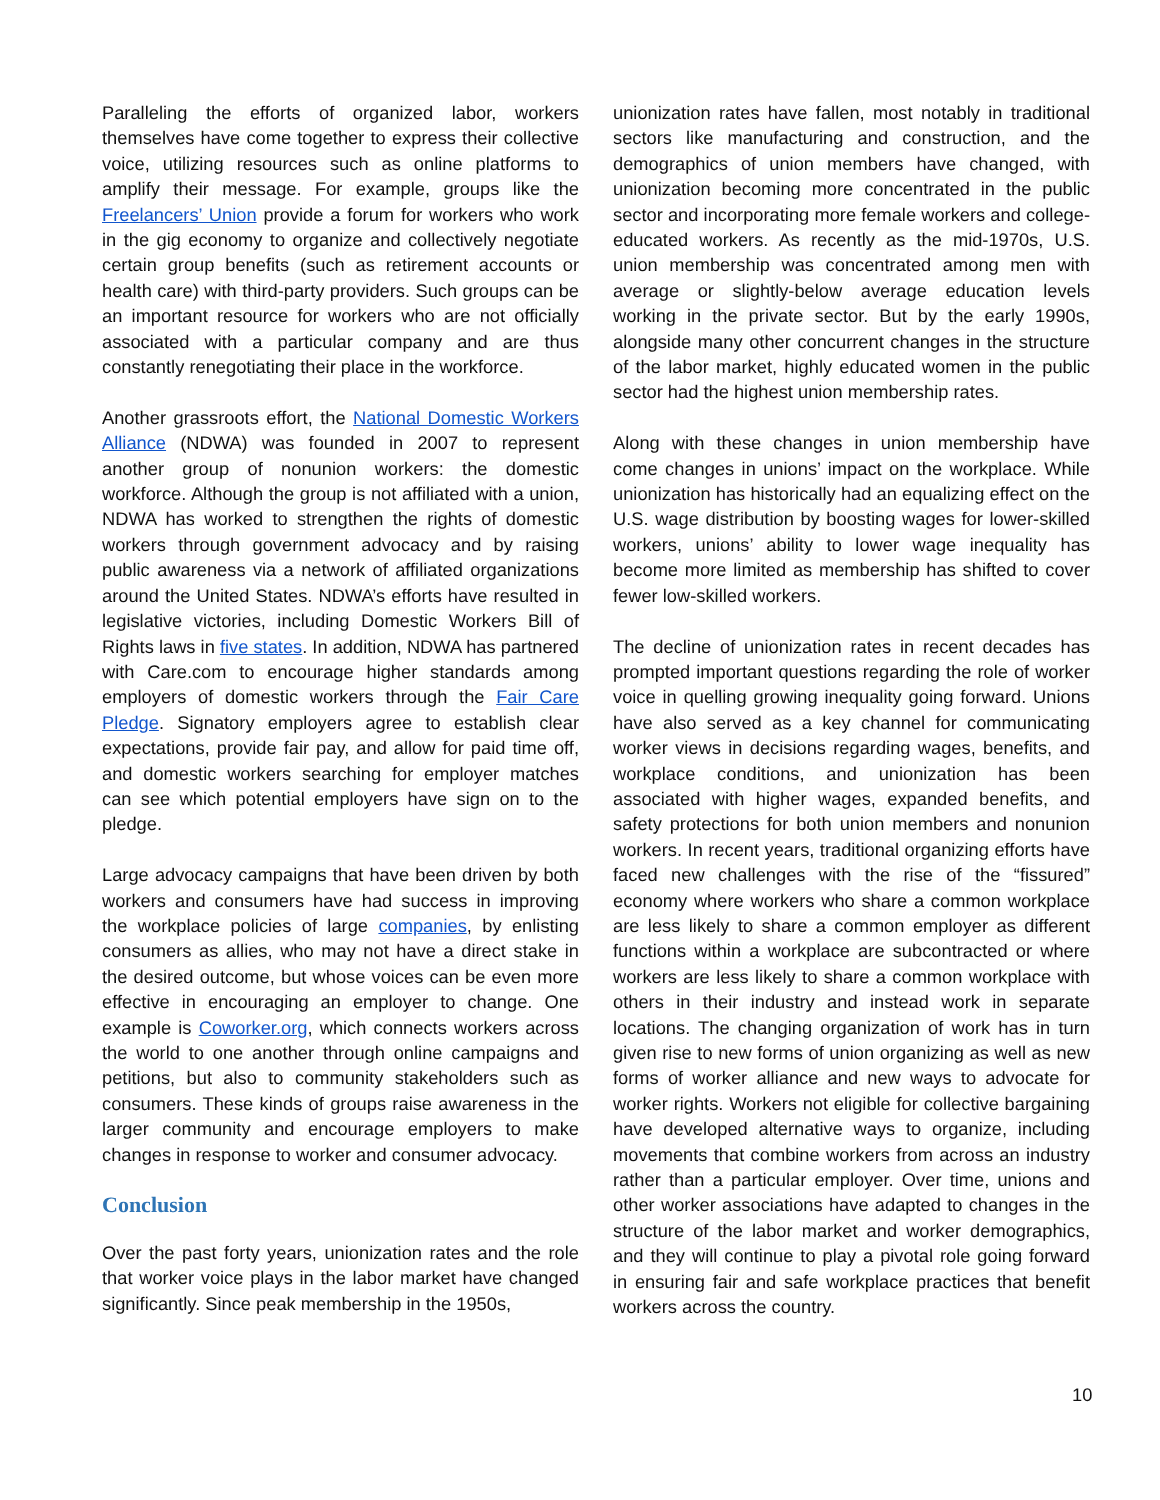Paralleling the efforts of organized labor, workers themselves have come together to express their collective voice, utilizing resources such as online platforms to amplify their message. For example, groups like the Freelancers’ Union provide a forum for workers who work in the gig economy to organize and collectively negotiate certain group benefits (such as retirement accounts or health care) with third-party providers. Such groups can be an important resource for workers who are not officially associated with a particular company and are thus constantly renegotiating their place in the workforce.
Another grassroots effort, the National Domestic Workers Alliance (NDWA) was founded in 2007 to represent another group of nonunion workers: the domestic workforce. Although the group is not affiliated with a union, NDWA has worked to strengthen the rights of domestic workers through government advocacy and by raising public awareness via a network of affiliated organizations around the United States. NDWA’s efforts have resulted in legislative victories, including Domestic Workers Bill of Rights laws in five states. In addition, NDWA has partnered with Care.com to encourage higher standards among employers of domestic workers through the Fair Care Pledge. Signatory employers agree to establish clear expectations, provide fair pay, and allow for paid time off, and domestic workers searching for employer matches can see which potential employers have sign on to the pledge.
Large advocacy campaigns that have been driven by both workers and consumers have had success in improving the workplace policies of large companies, by enlisting consumers as allies, who may not have a direct stake in the desired outcome, but whose voices can be even more effective in encouraging an employer to change. One example is Coworker.org, which connects workers across the world to one another through online campaigns and petitions, but also to community stakeholders such as consumers. These kinds of groups raise awareness in the larger community and encourage employers to make changes in response to worker and consumer advocacy.
Conclusion
Over the past forty years, unionization rates and the role that worker voice plays in the labor market have changed significantly. Since peak membership in the 1950s,
unionization rates have fallen, most notably in traditional sectors like manufacturing and construction, and the demographics of union members have changed, with unionization becoming more concentrated in the public sector and incorporating more female workers and college-educated workers. As recently as the mid-1970s, U.S. union membership was concentrated among men with average or slightly-below average education levels working in the private sector. But by the early 1990s, alongside many other concurrent changes in the structure of the labor market, highly educated women in the public sector had the highest union membership rates.
Along with these changes in union membership have come changes in unions’ impact on the workplace. While unionization has historically had an equalizing effect on the U.S. wage distribution by boosting wages for lower-skilled workers, unions’ ability to lower wage inequality has become more limited as membership has shifted to cover fewer low-skilled workers.
The decline of unionization rates in recent decades has prompted important questions regarding the role of worker voice in quelling growing inequality going forward. Unions have also served as a key channel for communicating worker views in decisions regarding wages, benefits, and workplace conditions, and unionization has been associated with higher wages, expanded benefits, and safety protections for both union members and nonunion workers. In recent years, traditional organizing efforts have faced new challenges with the rise of the “fissured” economy where workers who share a common workplace are less likely to share a common employer as different functions within a workplace are subcontracted or where workers are less likely to share a common workplace with others in their industry and instead work in separate locations. The changing organization of work has in turn given rise to new forms of union organizing as well as new forms of worker alliance and new ways to advocate for worker rights. Workers not eligible for collective bargaining have developed alternative ways to organize, including movements that combine workers from across an industry rather than a particular employer. Over time, unions and other worker associations have adapted to changes in the structure of the labor market and worker demographics, and they will continue to play a pivotal role going forward in ensuring fair and safe workplace practices that benefit workers across the country.
10